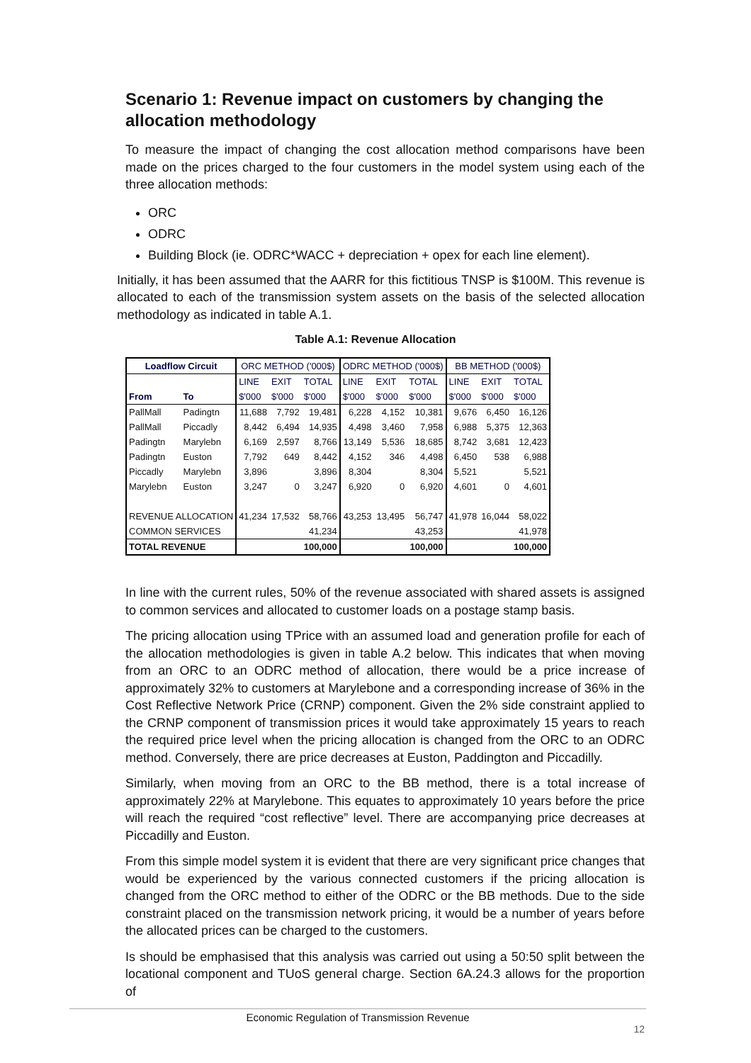Scenario 1: Revenue impact on customers by changing the allocation methodology
To measure the impact of changing the cost allocation method comparisons have been made on the prices charged to the four customers in the model system using each of the three allocation methods:
ORC
ODRC
Building Block (ie. ODRC*WACC + depreciation + opex for each line element).
Initially, it has been assumed that the AARR for this fictitious TNSP is $100M. This revenue is allocated to each of the transmission system assets on the basis of the selected allocation methodology as indicated in table A.1.
Table A.1: Revenue Allocation
| Loadflow Circuit | | ORC METHOD ('000$) | | | ODRC METHOD ('000$) | | | BB METHOD ('000$) | | |
| --- | --- | --- | --- | --- | --- | --- | --- | --- | --- | --- |
| | | LINE | EXIT | TOTAL | LINE | EXIT | TOTAL | LINE | EXIT | TOTAL |
| From | To | $'000 | $'000 | $'000 | $'000 | $'000 | $'000 | $'000 | $'000 | $'000 |
| PallMall | Padingtn | 11,688 | 7,792 | 19,481 | 6,228 | 4,152 | 10,381 | 9,676 | 6,450 | 16,126 |
| PallMall | Piccadly | 8,442 | 6,494 | 14,935 | 4,498 | 3,460 | 7,958 | 6,988 | 5,375 | 12,363 |
| Padingtn | Marylebn | 6,169 | 2,597 | 8,766 | 13,149 | 5,536 | 18,685 | 8,742 | 3,681 | 12,423 |
| Padingtn | Euston | 7,792 | 649 | 8,442 | 4,152 | 346 | 4,498 | 6,450 | 538 | 6,988 |
| Piccadly | Marylebn | 3,896 | | 3,896 | 8,304 | | 8,304 | 5,521 | | 5,521 |
| Marylebn | Euston | 3,247 | 0 | 3,247 | 6,920 | 0 | 6,920 | 4,601 | 0 | 4,601 |
| REVENUE ALLOCATION | | 41,234 | 17,532 | 58,766 | 43,253 | 13,495 | 56,747 | 41,978 | 16,044 | 58,022 |
| COMMON SERVICES | | | | 41,234 | | | 43,253 | | | 41,978 |
| TOTAL REVENUE | | | | 100,000 | | | 100,000 | | | 100,000 |
In line with the current rules, 50% of the revenue associated with shared assets is assigned to common services and allocated to customer loads on a postage stamp basis.
The pricing allocation using TPrice with an assumed load and generation profile for each of the allocation methodologies is given in table A.2 below. This indicates that when moving from an ORC to an ODRC method of allocation, there would be a price increase of approximately 32% to customers at Marylebone and a corresponding increase of 36% in the Cost Reflective Network Price (CRNP) component. Given the 2% side constraint applied to the CRNP component of transmission prices it would take approximately 15 years to reach the required price level when the pricing allocation is changed from the ORC to an ODRC method. Conversely, there are price decreases at Euston, Paddington and Piccadilly.
Similarly, when moving from an ORC to the BB method, there is a total increase of approximately 22% at Marylebone. This equates to approximately 10 years before the price will reach the required “cost reflective” level. There are accompanying price decreases at Piccadilly and Euston.
From this simple model system it is evident that there are very significant price changes that would be experienced by the various connected customers if the pricing allocation is changed from the ORC method to either of the ODRC or the BB methods. Due to the side constraint placed on the transmission network pricing, it would be a number of years before the allocated prices can be charged to the customers.
Is should be emphasised that this analysis was carried out using a 50:50 split between the locational component and TUoS general charge. Section 6A.24.3 allows for the proportion of
Economic Regulation of Transmission Revenue
12